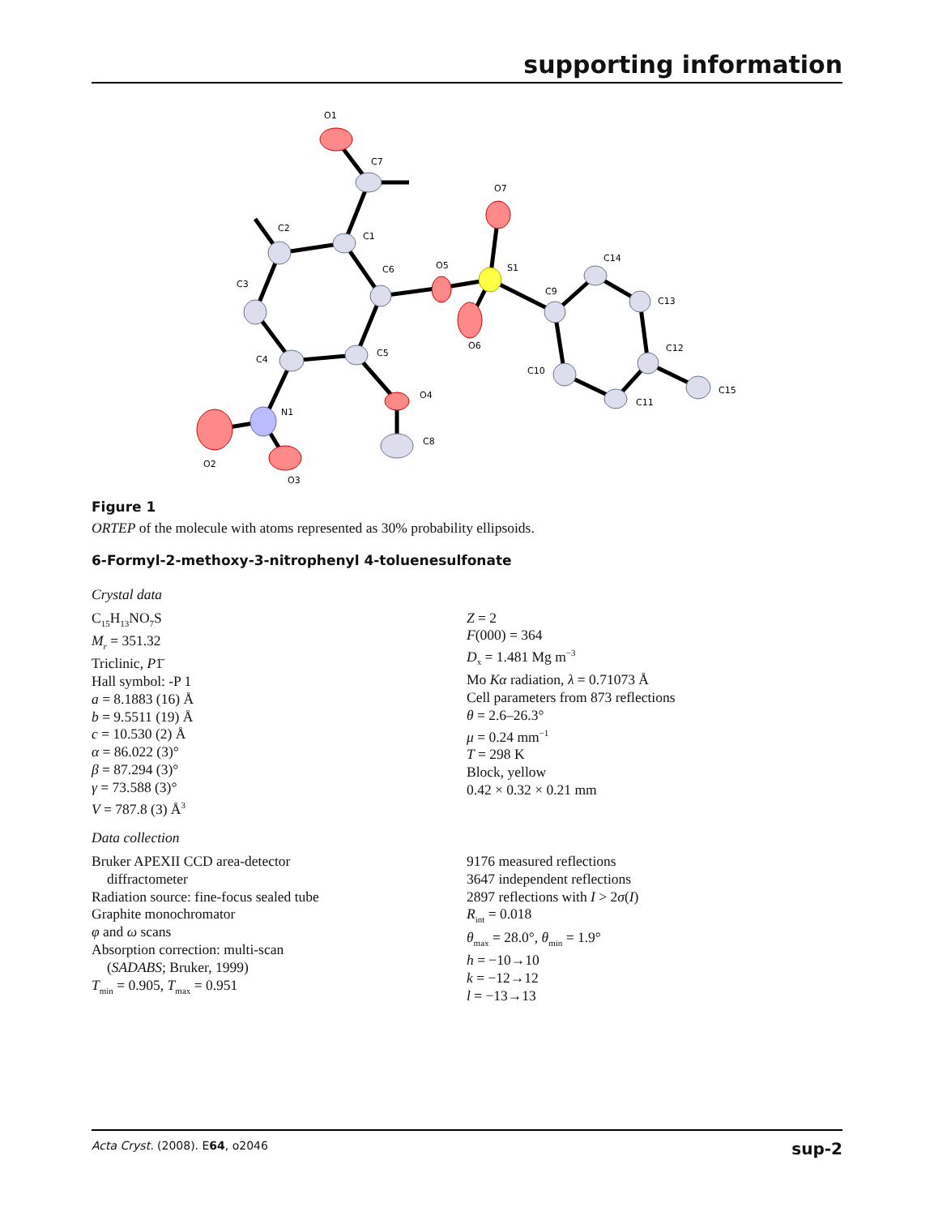supporting information
O1
C7
C2
C1
C3
C6
O5
S1
O7
O6
C4
C5
N1
O4
C8
O2
O3
C9
C14
C13
C12
C10
C11
C15
Figure 1
ORTEP of the molecule with atoms represented as 30% probability ellipsoids.
6-Formyl-2-methoxy-3-nitrophenyl 4-toluenesulfonate
Crystal data
C<sub>15</sub>H<sub>13</sub>NO<sub>7</sub>S
M<sub>r</sub> = 351.32
Triclinic, P1̄
Hall symbol: -P 1
a = 8.1883 (16) Å
b = 9.5511 (19) Å
c = 10.530 (2) Å
α = 86.022 (3)°
β = 87.294 (3)°
γ = 73.588 (3)°
V = 787.8 (3) Å<sup>3</sup>
Z = 2
F(000) = 364
D<sub>x</sub> = 1.481 Mg m<sup>−3</sup>
Mo Kα radiation, λ = 0.71073 Å
Cell parameters from 873 reflections
θ = 2.6–26.3°
μ = 0.24 mm<sup>−1</sup>
T = 298 K
Block, yellow
0.42 × 0.32 × 0.21 mm
Data collection
Bruker APEXII CCD area-detector
diffractometer
Radiation source: fine-focus sealed tube
Graphite monochromator
φ and ω scans
Absorption correction: multi-scan
(SADABS; Bruker, 1999)
T<sub>min</sub> = 0.905, T<sub>max</sub> = 0.951
9176 measured reflections
3647 independent reflections
2897 reflections with I > 2σ(I)
R<sub>int</sub> = 0.018
θ<sub>max</sub> = 28.0°, θ<sub>min</sub> = 1.9°
h = −10→10
k = −12→12
l = −13→13
Acta Cryst. (2008). E64, o2046 sup-2